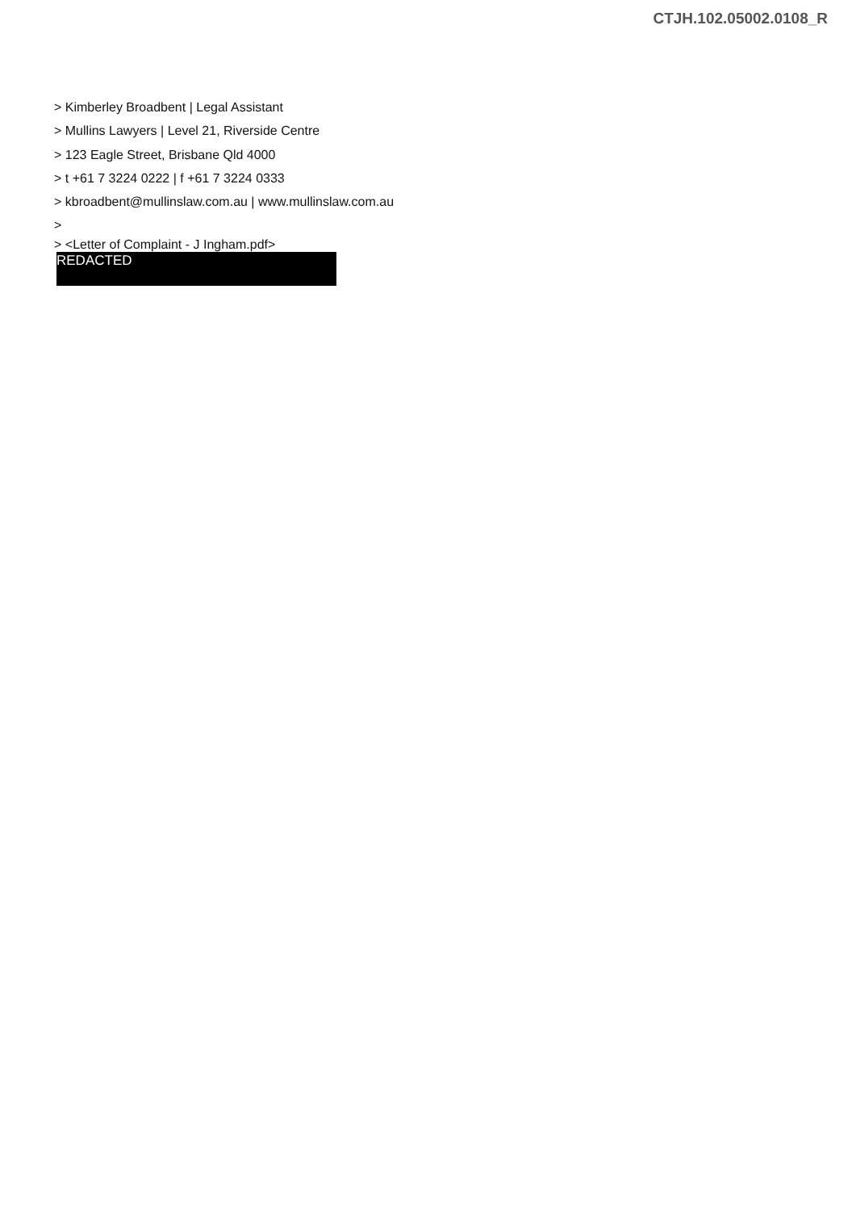CTJH.102.05002.0108_R
> Kimberley Broadbent | Legal Assistant
> Mullins Lawyers | Level 21, Riverside Centre
> 123 Eagle Street, Brisbane Qld 4000
> t +61 7 3224 0222 | f +61 7 3224 0333
> kbroadbent@mullinslaw.com.au | www.mullinslaw.com.au
>
> <Letter of Complaint - J Ingham.pdf>
REDACTED